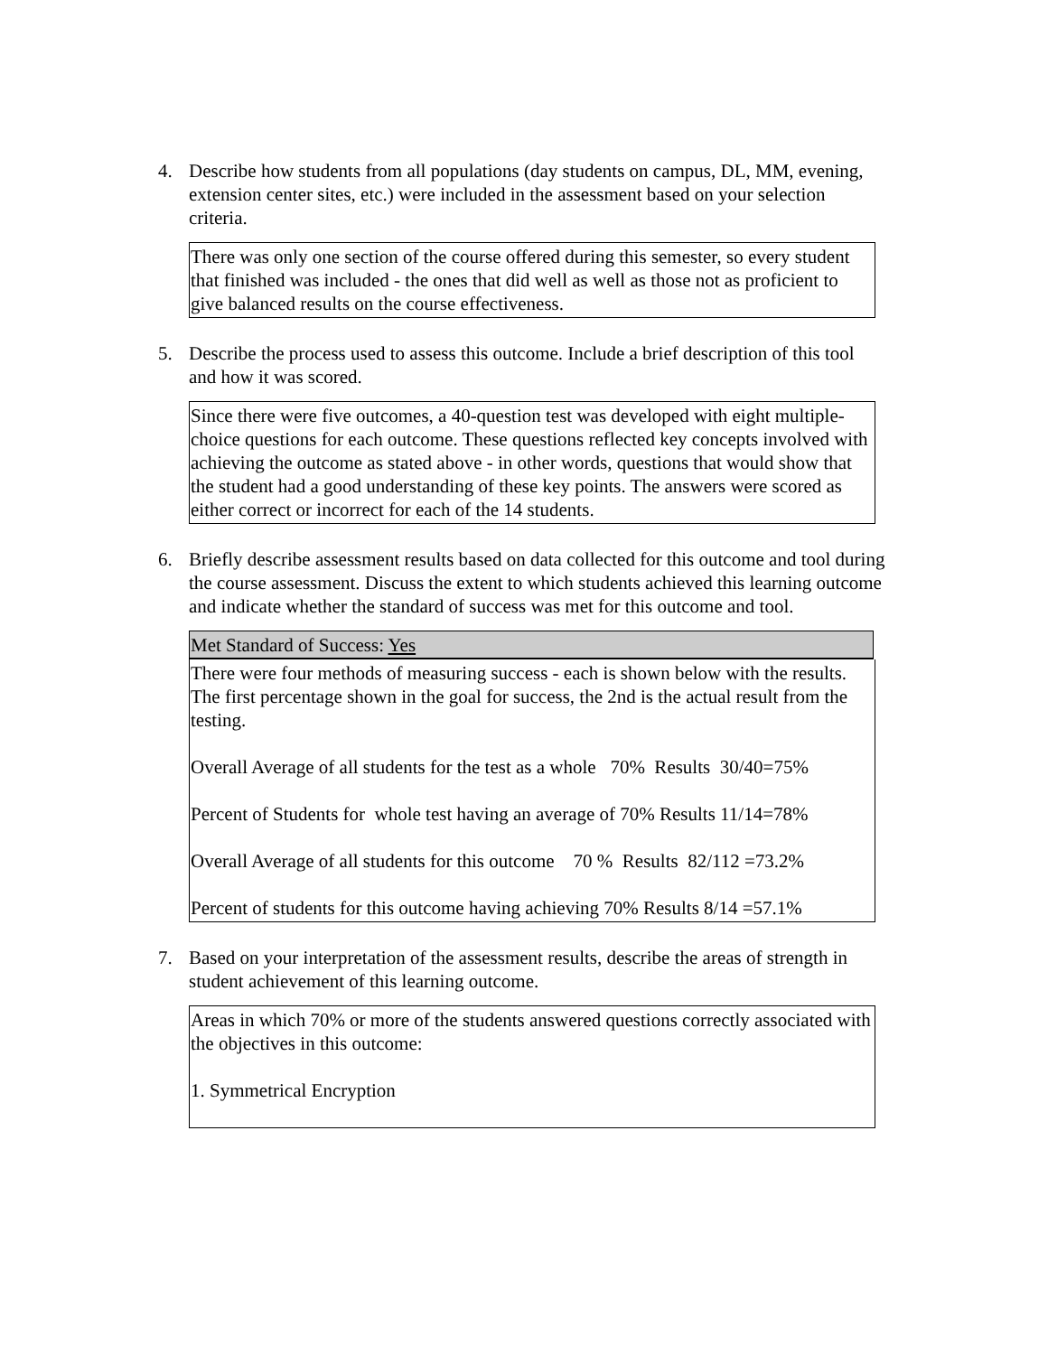4. Describe how students from all populations (day students on campus, DL, MM, evening, extension center sites, etc.) were included in the assessment based on your selection criteria.
There was only one section of the course offered during this semester, so every student that finished was included - the ones that did well as well as those not as proficient to give balanced results on the course effectiveness.
5. Describe the process used to assess this outcome. Include a brief description of this tool and how it was scored.
Since there were five outcomes, a 40-question test was developed with eight multiple-choice questions for each outcome. These questions reflected key concepts involved with achieving the outcome as stated above - in other words, questions that would show that the student had a good understanding of these key points. The answers were scored as either correct or incorrect for each of the 14 students.
6. Briefly describe assessment results based on data collected for this outcome and tool during the course assessment. Discuss the extent to which students achieved this learning outcome and indicate whether the standard of success was met for this outcome and tool.
Met Standard of Success: Yes
There were four methods of measuring success - each is shown below with the results. The first percentage shown in the goal for success, the 2nd is the actual result from the testing.
Overall Average of all students for the test as a whole 70% Results 30/40=75%
Percent of Students for whole test having an average of 70% Results 11/14=78%
Overall Average of all students for this outcome 70 % Results 82/112 =73.2%
Percent of students for this outcome having achieving 70% Results 8/14 =57.1%
7. Based on your interpretation of the assessment results, describe the areas of strength in student achievement of this learning outcome.
Areas in which 70% or more of the students answered questions correctly associated with the objectives in this outcome:
1. Symmetrical Encryption